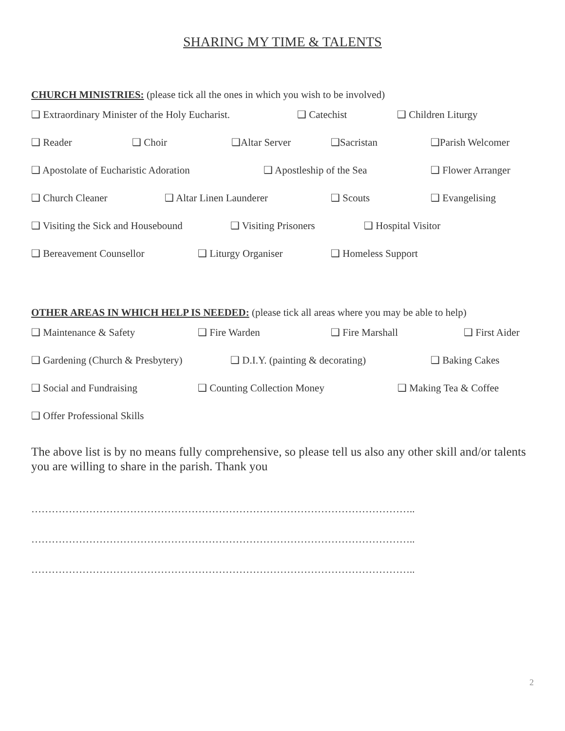SHARING MY TIME & TALENTS
CHURCH MINISTRIES: (please tick all the ones in which you wish to be involved)
❑ Extraordinary Minister of the Holy Eucharist. ❑ Catechist ❑ Children Liturgy
❑ Reader ❑ Choir ❑Altar Server ❑Sacristan ❑Parish Welcomer
❑ Apostolate of Eucharistic Adoration ❑ Apostleship of the Sea ❑ Flower Arranger
❑ Church Cleaner ❑ Altar Linen Launderer ❑ Scouts ❑ Evangelising
❑ Visiting the Sick and Housebound ❑ Visiting Prisoners ❑ Hospital Visitor
❑ Bereavement Counsellor ❑ Liturgy Organiser ❑ Homeless Support
OTHER AREAS IN WHICH HELP IS NEEDED: (please tick all areas where you may be able to help)
❑ Maintenance & Safety ❑ Fire Warden ❑ Fire Marshall ❑ First Aider
❑ Gardening (Church & Presbytery) ❑ D.I.Y. (painting & decorating) ❑ Baking Cakes
❑ Social and Fundraising ❑ Counting Collection Money ❑ Making Tea & Coffee
❑ Offer Professional Skills
The above list is by no means fully comprehensive, so please tell us also any other skill and/or talents you are willing to share in the parish. Thank you
…………………………………………………………………………………………………..
…………………………………………………………………………………………………..
…………………………………………………………………………………………………..
2